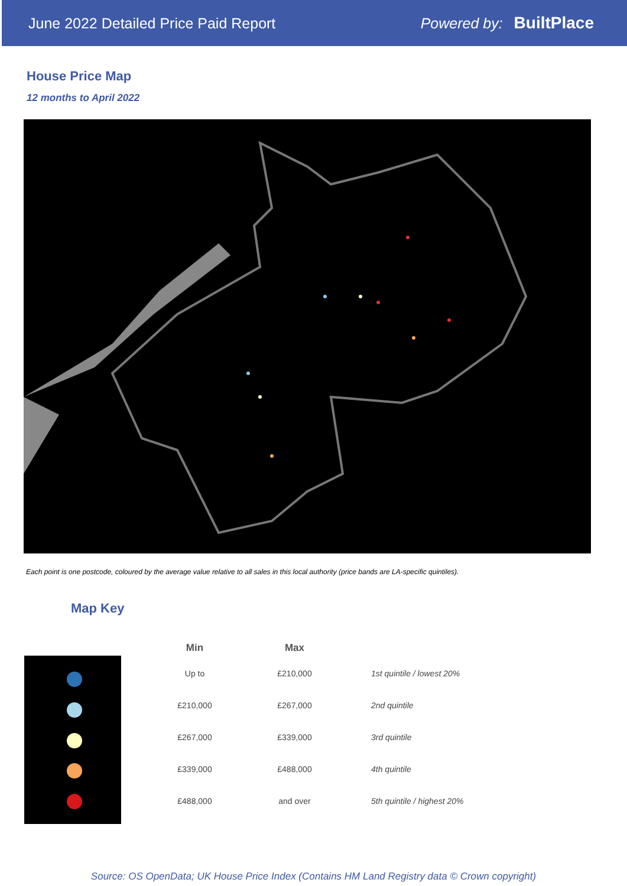June 2022 Detailed Price Paid Report Powered by: BuiltPlace
House Price Map
12 months to April 2022
Each point is one postcode, coloured by the average value relative to all sales in this local authority (price bands are LA-specific quintiles).
Map Key
| Min | Max | |
| --- | --- | --- |
| Up to | £210,000 | 1st quintile / lowest 20% |
| £210,000 | £267,000 | 2nd quintile |
| £267,000 | £339,000 | 3rd quintile |
| £339,000 | £488,000 | 4th quintile |
| £488,000 | and over | 5th quintile / highest 20% |
Source: OS OpenData; UK House Price Index (Contains HM Land Registry data © Crown copyright)